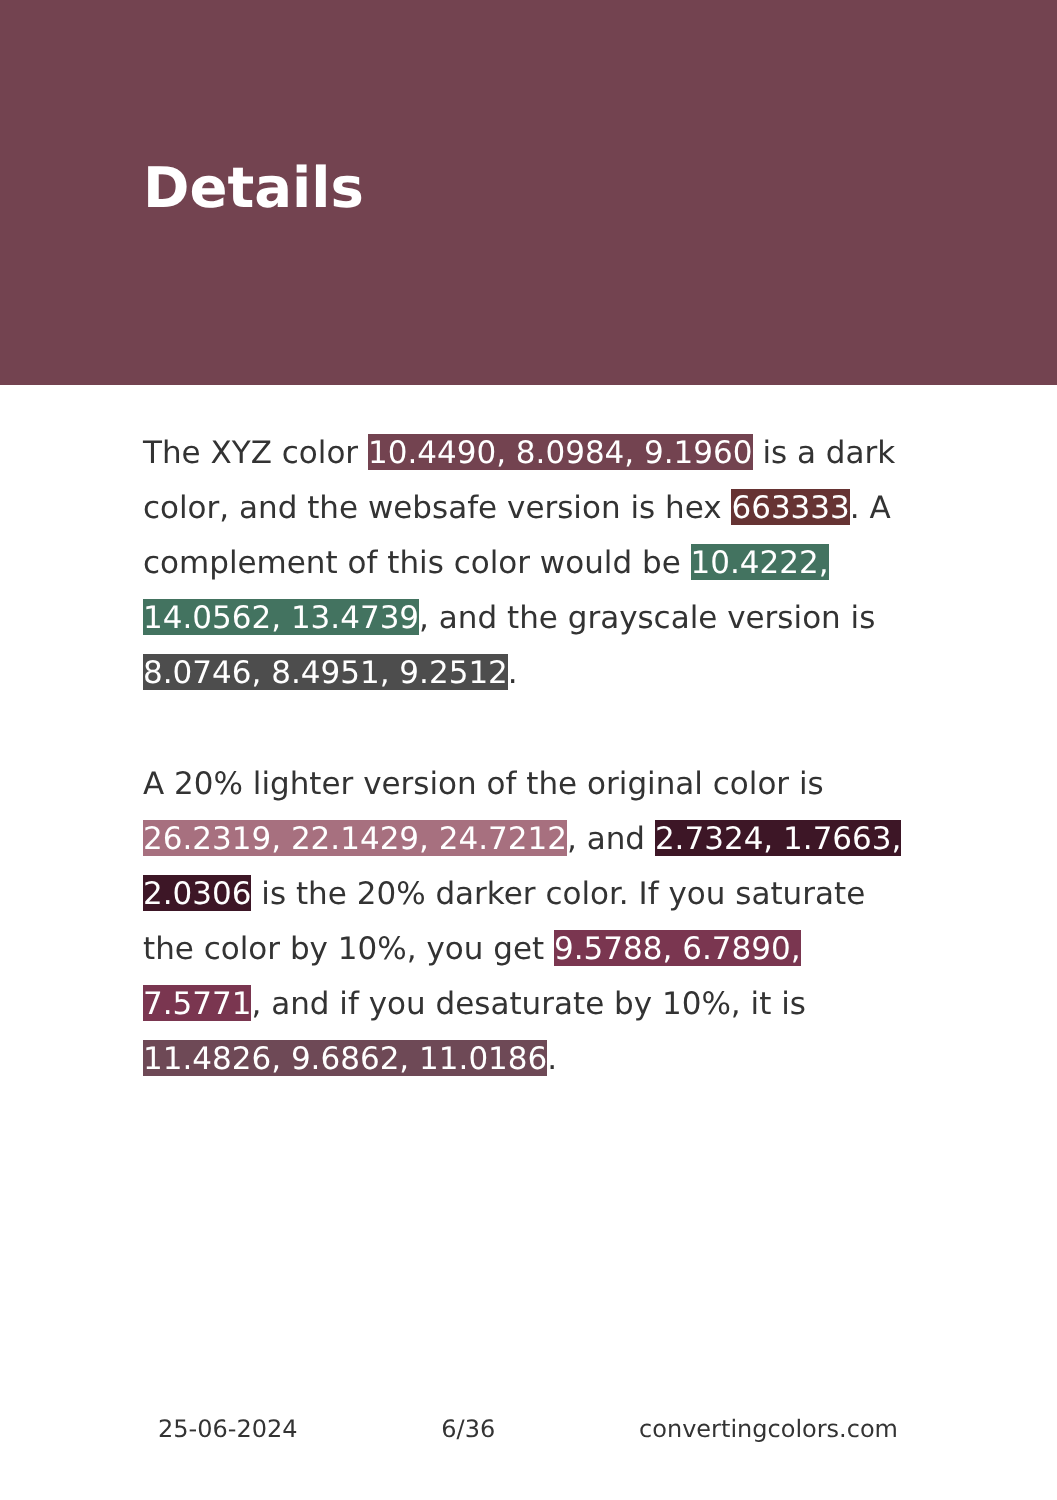Details
The XYZ color 10.4490, 8.0984, 9.1960 is a dark color, and the websafe version is hex 663333. A complement of this color would be 10.4222, 14.0562, 13.4739, and the grayscale version is 8.0746, 8.4951, 9.2512.
A 20% lighter version of the original color is 26.2319, 22.1429, 24.7212, and 2.7324, 1.7663, 2.0306 is the 20% darker color. If you saturate the color by 10%, you get 9.5788, 6.7890, 7.5771, and if you desaturate by 10%, it is 11.4826, 9.6862, 11.0186.
25-06-2024 6/36 convertingcolors.com